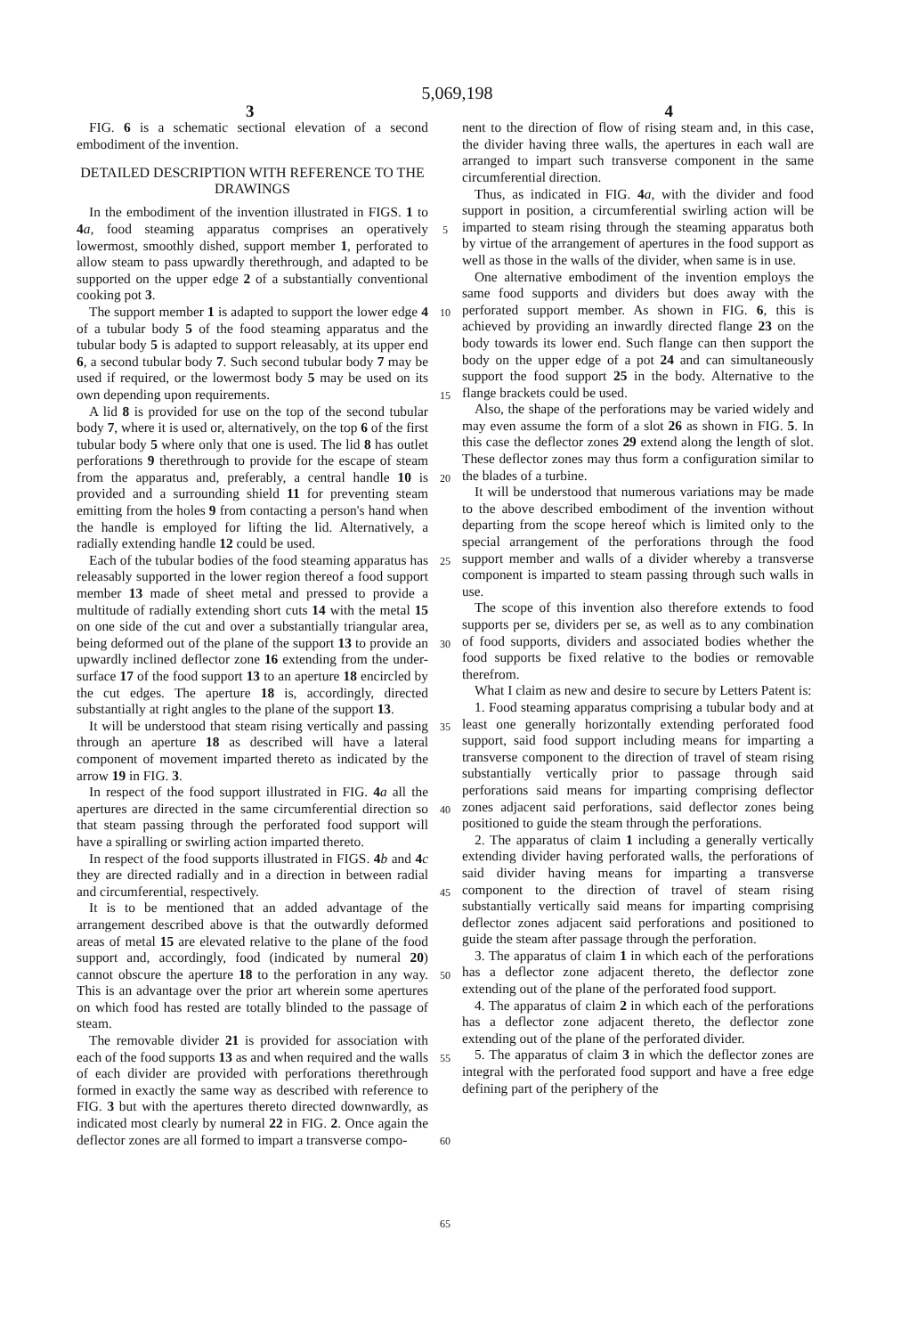5,069,198
3 4
FIG. 6 is a schematic sectional elevation of a second embodiment of the invention.
DETAILED DESCRIPTION WITH REFERENCE TO THE DRAWINGS
In the embodiment of the invention illustrated in FIGS. 1 to 4 a, food steaming apparatus comprises an operatively lowermost, smoothly dished, support member 1, perforated to allow steam to pass upwardly therethrough, and adapted to be supported on the upper edge 2 of a substantially conventional cooking pot 3.
The support member 1 is adapted to support the lower edge 4 of a tubular body 5 of the food steaming apparatus and the tubular body 5 is adapted to support releasably, at its upper end 6, a second tubular body 7. Such second tubular body 7 may be used if required, or the lowermost body 5 may be used on its own depending upon requirements.
A lid 8 is provided for use on the top of the second tubular body 7, where it is used or, alternatively, on the top 6 of the first tubular body 5 where only that one is used. The lid 8 has outlet perforations 9 therethrough to provide for the escape of steam from the apparatus and, preferably, a central handle 10 is provided and a surrounding shield 11 for preventing steam emitting from the holes 9 from contacting a person's hand when the handle is employed for lifting the lid. Alternatively, a radially extending handle 12 could be used.
Each of the tubular bodies of the food steaming apparatus has releasably supported in the lower region thereof a food support member 13 made of sheet metal and pressed to provide a multitude of radially extending short cuts 14 with the metal 15 on one side of the cut and over a substantially triangular area, being deformed out of the plane of the support 13 to provide an upwardly inclined deflector zone 16 extending from the under-surface 17 of the food support 13 to an aperture 18 encircled by the cut edges. The aperture 18 is, accordingly, directed substantially at right angles to the plane of the support 13.
It will be understood that steam rising vertically and passing through an aperture 18 as described will have a lateral component of movement imparted thereto as indicated by the arrow 19 in FIG. 3.
In respect of the food support illustrated in FIG. 4 a all the apertures are directed in the same circumferential direction so that steam passing through the perforated food support will have a spiralling or swirling action imparted thereto.
In respect of the food supports illustrated in FIGS. 4 b and 4 c they are directed radially and in a direction in between radial and circumferential, respectively.
It is to be mentioned that an added advantage of the arrangement described above is that the outwardly deformed areas of metal 15 are elevated relative to the plane of the food support and, accordingly, food (indicated by numeral 20) cannot obscure the aperture 18 to the perforation in any way. This is an advantage over the prior art wherein some apertures on which food has rested are totally blinded to the passage of steam.
The removable divider 21 is provided for association with each of the food supports 13 as and when required and the walls of each divider are provided with perforations therethrough formed in exactly the same way as described with reference to FIG. 3 but with the apertures thereto directed downwardly, as indicated most clearly by numeral 22 in FIG. 2. Once again the deflector zones are all formed to impart a transverse compo-
5
10
15
20
25
30
35
40
45
50
55
60
65
nent to the direction of flow of rising steam and, in this case, the divider having three walls, the apertures in each wall are arranged to impart such transverse component in the same circumferential direction.
Thus, as indicated in FIG. 4 a, with the divider and food support in position, a circumferential swirling action will be imparted to steam rising through the steaming apparatus both by virtue of the arrangement of apertures in the food support as well as those in the walls of the divider, when same is in use.
One alternative embodiment of the invention employs the same food supports and dividers but does away with the perforated support member. As shown in FIG. 6, this is achieved by providing an inwardly directed flange 23 on the body towards its lower end. Such flange can then support the body on the upper edge of a pot 24 and can simultaneously support the food support 25 in the body. Alternative to the flange brackets could be used.
Also, the shape of the perforations may be varied widely and may even assume the form of a slot 26 as shown in FIG. 5. In this case the deflector zones 29 extend along the length of slot. These deflector zones may thus form a configuration similar to the blades of a turbine.
It will be understood that numerous variations may be made to the above described embodiment of the invention without departing from the scope hereof which is limited only to the special arrangement of the perforations through the food support member and walls of a divider whereby a transverse component is imparted to steam passing through such walls in use.
The scope of this invention also therefore extends to food supports per se, dividers per se, as well as to any combination of food supports, dividers and associated bodies whether the food supports be fixed relative to the bodies or removable therefrom.
What I claim as new and desire to secure by Letters Patent is:
1. Food steaming apparatus comprising a tubular body and at least one generally horizontally extending perforated food support, said food support including means for imparting a transverse component to the direction of travel of steam rising substantially vertically prior to passage through said perforations said means for imparting comprising deflector zones adjacent said perforations, said deflector zones being positioned to guide the steam through the perforations.
2. The apparatus of claim 1 including a generally vertically extending divider having perforated walls, the perforations of said divider having means for imparting a transverse component to the direction of travel of steam rising substantially vertically said means for imparting comprising deflector zones adjacent said perforations and positioned to guide the steam after passage through the perforation.
3. The apparatus of claim 1 in which each of the perforations has a deflector zone adjacent thereto, the deflector zone extending out of the plane of the perforated food support.
4. The apparatus of claim 2 in which each of the perforations has a deflector zone adjacent thereto, the deflector zone extending out of the plane of the perforated divider.
5. The apparatus of claim 3 in which the deflector zones are integral with the perforated food support and have a free edge defining part of the periphery of the